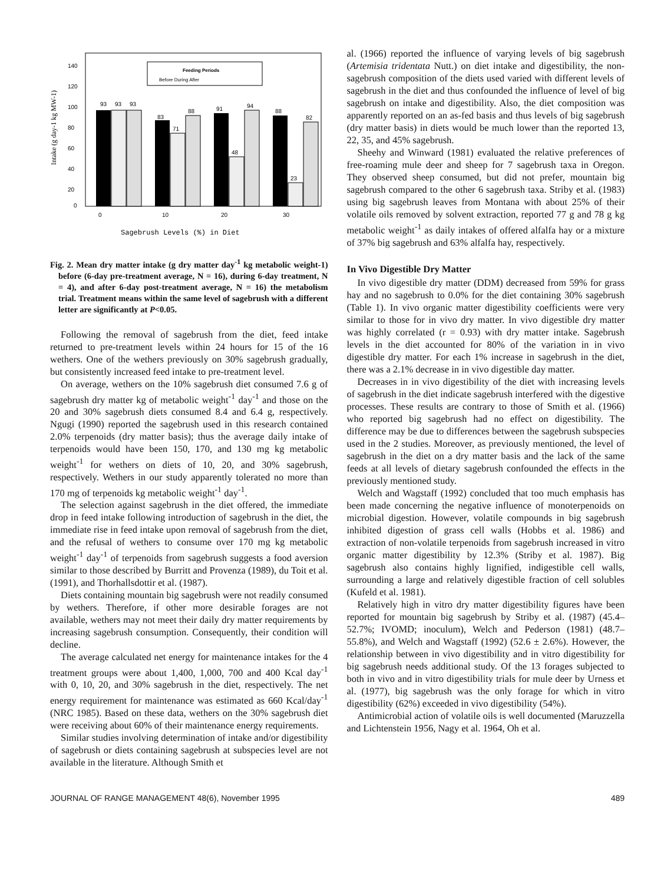140
120
100
80
60
40
20
0
Feeding Periods
Before During After
93
93
93
83
71
88
91
48
94
88
23
82
0
10
20
30
Intake (g day-1 kg MW-1)
Sagebrush Levels (%) in Diet
Fig. 2. Mean dry matter intake (g dry matter day<sup>-1</sup> kg metabolic weight-1) before (6-day pre-treatment average, N = 16), during 6-day treatment, N = 4), and after 6-day post-treatment average, N = 16) the metabolism trial. Treatment means within the same level of sagebrush with a different letter are significantly at P<0.05.
Following the removal of sagebrush from the diet, feed intake returned to pre-treatment levels within 24 hours for 15 of the 16 wethers. One of the wethers previously on 30% sagebrush gradually, but consistently increased feed intake to pre-treatment level.
On average, wethers on the 10% sagebrush diet consumed 7.6 g of sagebrush dry matter kg of metabolic weight<sup>-1</sup> day<sup>-1</sup> and those on the 20 and 30% sagebrush diets consumed 8.4 and 6.4 g, respectively. Ngugi (1990) reported the sagebrush used in this research contained 2.0% terpenoids (dry matter basis); thus the average daily intake of terpenoids would have been 150, 170, and 130 mg kg metabolic weight<sup>-1</sup> for wethers on diets of 10, 20, and 30% sagebrush, respectively. Wethers in our study apparently tolerated no more than 170 mg of terpenoids kg metabolic weight<sup>-1</sup> day<sup>-1</sup>.
The selection against sagebrush in the diet offered, the immediate drop in feed intake following introduction of sagebrush in the diet, the immediate rise in feed intake upon removal of sagebrush from the diet, and the refusal of wethers to consume over 170 mg kg metabolic weight<sup>-1</sup> day<sup>-1</sup> of terpenoids from sagebrush suggests a food aversion similar to those described by Burritt and Provenza (1989), du Toit et al. (1991), and Thorhallsdottir et al. (1987).
Diets containing mountain big sagebrush were not readily consumed by wethers. Therefore, if other more desirable forages are not available, wethers may not meet their daily dry matter requirements by increasing sagebrush consumption. Consequently, their condition will decline.
The average calculated net energy for maintenance intakes for the 4 treatment groups were about 1,400, 1,000, 700 and 400 Kcal day<sup>-1</sup> with 0, 10, 20, and 30% sagebrush in the diet, respectively. The net energy requirement for maintenance was estimated as 660 Kcal/day<sup>-1</sup> (NRC 1985). Based on these data, wethers on the 30% sagebrush diet were receiving about 60% of their maintenance energy requirements.
Similar studies involving determination of intake and/or digestibility of sagebrush or diets containing sagebrush at subspecies level are not available in the literature. Although Smith et
al. (1966) reported the influence of varying levels of big sagebrush (Artemisia tridentata Nutt.) on diet intake and digestibility, the non-sagebrush composition of the diets used varied with different levels of sagebrush in the diet and thus confounded the influence of level of big sagebrush on intake and digestibility. Also, the diet composition was apparently reported on an as-fed basis and thus levels of big sagebrush (dry matter basis) in diets would be much lower than the reported 13, 22, 35, and 45% sagebrush.
Sheehy and Winward (1981) evaluated the relative preferences of free-roaming mule deer and sheep for 7 sagebrush taxa in Oregon. They observed sheep consumed, but did not prefer, mountain big sagebrush compared to the other 6 sagebrush taxa. Striby et al. (1983) using big sagebrush leaves from Montana with about 25% of their volatile oils removed by solvent extraction, reported 77 g and 78 g kg metabolic weight<sup>-1</sup> as daily intakes of offered alfalfa hay or a mixture of 37% big sagebrush and 63% alfalfa hay, respectively.
In Vivo Digestible Dry Matter
In vivo digestible dry matter (DDM) decreased from 59% for grass hay and no sagebrush to 0.0% for the diet containing 30% sagebrush (Table 1). In vivo organic matter digestibility coefficients were very similar to those for in vivo dry matter. In vivo digestible dry matter was highly correlated (r = 0.93) with dry matter intake. Sagebrush levels in the diet accounted for 80% of the variation in in vivo digestible dry matter. For each 1% increase in sagebrush in the diet, there was a 2.1% decrease in in vivo digestible day matter.
Decreases in in vivo digestibility of the diet with increasing levels of sagebrush in the diet indicate sagebrush interfered with the digestive processes. These results are contrary to those of Smith et al. (1966) who reported big sagebrush had no effect on digestibility. The difference may be due to differences between the sagebrush subspecies used in the 2 studies. Moreover, as previously mentioned, the level of sagebrush in the diet on a dry matter basis and the lack of the same feeds at all levels of dietary sagebrush confounded the effects in the previously mentioned study.
Welch and Wagstaff (1992) concluded that too much emphasis has been made concerning the negative influence of monoterpenoids on microbial digestion. However, volatile compounds in big sagebrush inhibited digestion of grass cell walls (Hobbs et al. 1986) and extraction of non-volatile terpenoids from sagebrush increased in vitro organic matter digestibility by 12.3% (Striby et al. 1987). Big sagebrush also contains highly lignified, indigestible cell walls, surrounding a large and relatively digestible fraction of cell solubles (Kufeld et al. 1981).
Relatively high in vitro dry matter digestibility figures have been reported for mountain big sagebrush by Striby et al. (1987) (45.4–52.7%; IVOMD; inoculum), Welch and Pederson (1981) (48.7–55.8%), and Welch and Wagstaff (1992) (52.6 ± 2.6%). However, the relationship between in vivo digestibility and in vitro digestibility for big sagebrush needs additional study. Of the 13 forages subjected to both in vivo and in vitro digestibility trials for mule deer by Urness et al. (1977), big sagebrush was the only forage for which in vitro digestibility (62%) exceeded in vivo digestibility (54%).
Antimicrobial action of volatile oils is well documented (Maruzzella and Lichtenstein 1956, Nagy et al. 1964, Oh et al.
JOURNAL OF RANGE MANAGEMENT 48(6), November 1995 489